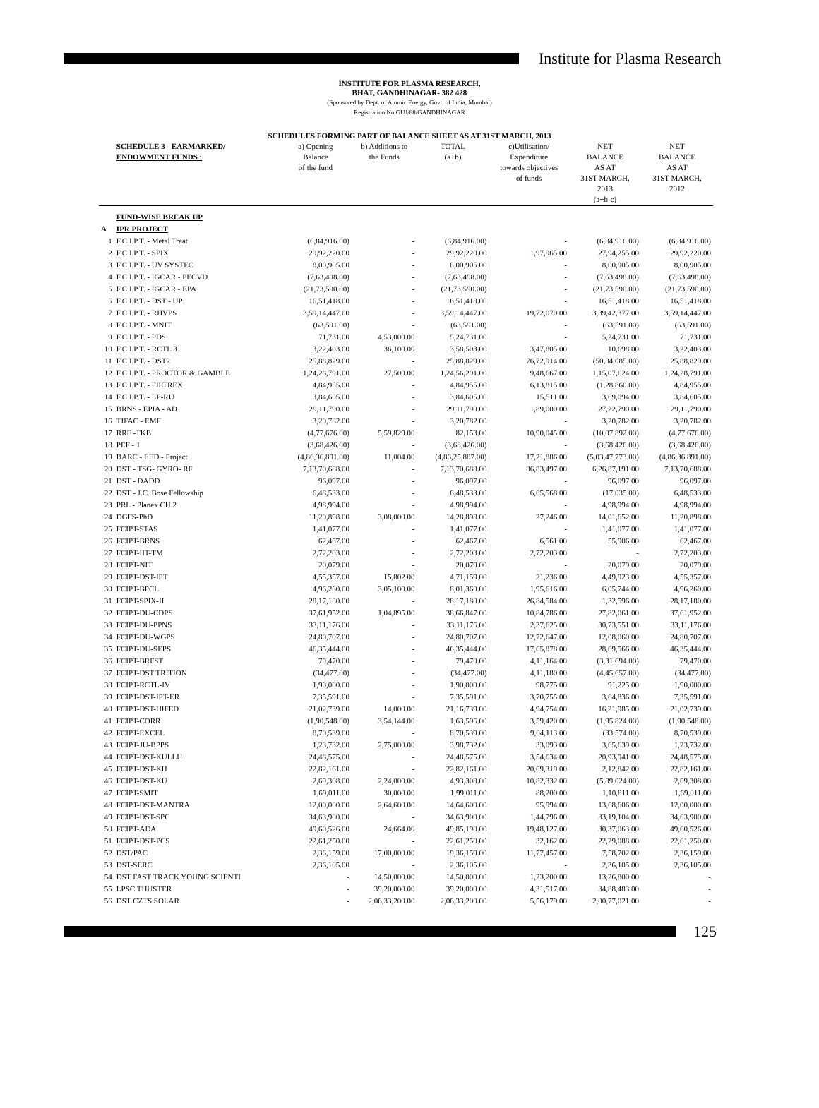Institute for Plasma Research
INSTITUTE FOR PLASMA RESEARCH,
BHAT, GANDHINAGAR- 382 428
(Sponsored by Dept. of Atomic Energy, Govt. of India, Mumbai)
Registration No.GUJ/88/GANDHINAGAR
SCHEDULES FORMING PART OF BALANCE SHEET AS AT 31ST MARCH, 2013
| | SCHEDULE 3 - EARMARKED/ ENDOWMENT FUNDS : | a) Opening Balance of the fund | b) Additions to the Funds | TOTAL (a+b) | c)Utilisation/ Expenditure towards objectives of funds | NET BALANCE AS AT 31ST MARCH, 2013 (a+b-c) | NET BALANCE AS AT 31ST MARCH, 2012 |
| --- | --- | --- | --- | --- | --- | --- | --- |
| | FUND-WISE BREAK UP | | | | | | |
| A | IPR PROJECT | | | | | | |
| 1 | F.C.I.P.T. - Metal Treat | (6,84,916.00) | - | (6,84,916.00) | - | (6,84,916.00) | (6,84,916.00) |
| 2 | F.C.I.P.T. - SPIX | 29,92,220.00 | - | 29,92,220.00 | 1,97,965.00 | 27,94,255.00 | 29,92,220.00 |
| 3 | F.C.I.P.T. - UV SYSTEC | 8,00,905.00 | - | 8,00,905.00 | - | 8,00,905.00 | 8,00,905.00 |
| 4 | F.C.I.P.T. - IGCAR - PECVD | (7,63,498.00) | - | (7,63,498.00) | - | (7,63,498.00) | (7,63,498.00) |
| 5 | F.C.I.P.T. - IGCAR - EPA | (21,73,590.00) | - | (21,73,590.00) | - | (21,73,590.00) | (21,73,590.00) |
| 6 | F.C.I.P.T. - DST - UP | 16,51,418.00 | - | 16,51,418.00 | - | 16,51,418.00 | 16,51,418.00 |
| 7 | F.C.I.P.T. - RHVPS | 3,59,14,447.00 | - | 3,59,14,447.00 | 19,72,070.00 | 3,39,42,377.00 | 3,59,14,447.00 |
| 8 | F.C.I.P.T. - MNIT | (63,591.00) | - | (63,591.00) | - | (63,591.00) | (63,591.00) |
| 9 | F.C.I.P.T. - PDS | 71,731.00 | 4,53,000.00 | 5,24,731.00 | - | 5,24,731.00 | 71,731.00 |
| 10 | F.C.I.P.T. - RCTL 3 | 3,22,403.00 | 36,100.00 | 3,58,503.00 | 3,47,805.00 | 10,698.00 | 3,22,403.00 |
| 11 | F.C.I.P.T. - DST2 | 25,88,829.00 | - | 25,88,829.00 | 76,72,914.00 | (50,84,085.00) | 25,88,829.00 |
| 12 | F.C.I.P.T. - PROCTOR & GAMBLE | 1,24,28,791.00 | 27,500.00 | 1,24,56,291.00 | 9,48,667.00 | 1,15,07,624.00 | 1,24,28,791.00 |
| 13 | F.C.I.P.T. - FILTREX | 4,84,955.00 | - | 4,84,955.00 | 6,13,815.00 | (1,28,860.00) | 4,84,955.00 |
| 14 | F.C.I.P.T. - LP-RU | 3,84,605.00 | - | 3,84,605.00 | 15,511.00 | 3,69,094.00 | 3,84,605.00 |
| 15 | BRNS - EPIA - AD | 29,11,790.00 | - | 29,11,790.00 | 1,89,000.00 | 27,22,790.00 | 29,11,790.00 |
| 16 | TIFAC - EMF | 3,20,782.00 | - | 3,20,782.00 | - | 3,20,782.00 | 3,20,782.00 |
| 17 | RRF -TKB | (4,77,676.00) | 5,59,829.00 | 82,153.00 | 10,90,045.00 | (10,07,892.00) | (4,77,676.00) |
| 18 | PEF - 1 | (3,68,426.00) | - | (3,68,426.00) | - | (3,68,426.00) | (3,68,426.00) |
| 19 | BARC - EED - Project | (4,86,36,891.00) | 11,004.00 | (4,86,25,887.00) | 17,21,886.00 | (5,03,47,773.00) | (4,86,36,891.00) |
| 20 | DST - TSG- GYRO- RF | 7,13,70,688.00 | - | 7,13,70,688.00 | 86,83,497.00 | 6,26,87,191.00 | 7,13,70,688.00 |
| 21 | DST - DADD | 96,097.00 | - | 96,097.00 | - | 96,097.00 | 96,097.00 |
| 22 | DST - J.C. Bose Fellowship | 6,48,533.00 | - | 6,48,533.00 | 6,65,568.00 | (17,035.00) | 6,48,533.00 |
| 23 | PRL - Planex CH 2 | 4,98,994.00 | - | 4,98,994.00 | - | 4,98,994.00 | 4,98,994.00 |
| 24 | DGFS-PhD | 11,20,898.00 | 3,08,000.00 | 14,28,898.00 | 27,246.00 | 14,01,652.00 | 11,20,898.00 |
| 25 | FCIPT-STAS | 1,41,077.00 | - | 1,41,077.00 | - | 1,41,077.00 | 1,41,077.00 |
| 26 | FCIPT-BRNS | 62,467.00 | - | 62,467.00 | 6,561.00 | 55,906.00 | 62,467.00 |
| 27 | FCIPT-IIT-TM | 2,72,203.00 | - | 2,72,203.00 | 2,72,203.00 | - | 2,72,203.00 |
| 28 | FCIPT-NIT | 20,079.00 | - | 20,079.00 | - | 20,079.00 | 20,079.00 |
| 29 | FCIPT-DST-IPT | 4,55,357.00 | 15,802.00 | 4,71,159.00 | 21,236.00 | 4,49,923.00 | 4,55,357.00 |
| 30 | FCIPT-BPCL | 4,96,260.00 | 3,05,100.00 | 8,01,360.00 | 1,95,616.00 | 6,05,744.00 | 4,96,260.00 |
| 31 | FCIPT-SPIX-II | 28,17,180.00 | - | 28,17,180.00 | 26,84,584.00 | 1,32,596.00 | 28,17,180.00 |
| 32 | FCIPT-DU-CDPS | 37,61,952.00 | 1,04,895.00 | 38,66,847.00 | 10,84,786.00 | 27,82,061.00 | 37,61,952.00 |
| 33 | FCIPT-DU-PPNS | 33,11,176.00 | - | 33,11,176.00 | 2,37,625.00 | 30,73,551.00 | 33,11,176.00 |
| 34 | FCIPT-DU-WGPS | 24,80,707.00 | - | 24,80,707.00 | 12,72,647.00 | 12,08,060.00 | 24,80,707.00 |
| 35 | FCIPT-DU-SEPS | 46,35,444.00 | - | 46,35,444.00 | 17,65,878.00 | 28,69,566.00 | 46,35,444.00 |
| 36 | FCIPT-BRFST | 79,470.00 | - | 79,470.00 | 4,11,164.00 | (3,31,694.00) | 79,470.00 |
| 37 | FCIPT-DST TRITION | (34,477.00) | - | (34,477.00) | 4,11,180.00 | (4,45,657.00) | (34,477.00) |
| 38 | FCIPT-RCTL-IV | 1,90,000.00 | - | 1,90,000.00 | 98,775.00 | 91,225.00 | 1,90,000.00 |
| 39 | FCIPT-DST-IPT-ER | 7,35,591.00 | - | 7,35,591.00 | 3,70,755.00 | 3,64,836.00 | 7,35,591.00 |
| 40 | FCIPT-DST-HIFED | 21,02,739.00 | 14,000.00 | 21,16,739.00 | 4,94,754.00 | 16,21,985.00 | 21,02,739.00 |
| 41 | FCIPT-CORR | (1,90,548.00) | 3,54,144.00 | 1,63,596.00 | 3,59,420.00 | (1,95,824.00) | (1,90,548.00) |
| 42 | FCIPT-EXCEL | 8,70,539.00 | - | 8,70,539.00 | 9,04,113.00 | (33,574.00) | 8,70,539.00 |
| 43 | FCIPT-JU-BPPS | 1,23,732.00 | 2,75,000.00 | 3,98,732.00 | 33,093.00 | 3,65,639.00 | 1,23,732.00 |
| 44 | FCIPT-DST-KULLU | 24,48,575.00 | - | 24,48,575.00 | 3,54,634.00 | 20,93,941.00 | 24,48,575.00 |
| 45 | FCIPT-DST-KH | 22,82,161.00 | - | 22,82,161.00 | 20,69,319.00 | 2,12,842.00 | 22,82,161.00 |
| 46 | FCIPT-DST-KU | 2,69,308.00 | 2,24,000.00 | 4,93,308.00 | 10,82,332.00 | (5,89,024.00) | 2,69,308.00 |
| 47 | FCIPT-SMIT | 1,69,011.00 | 30,000.00 | 1,99,011.00 | 88,200.00 | 1,10,811.00 | 1,69,011.00 |
| 48 | FCIPT-DST-MANTRA | 12,00,000.00 | 2,64,600.00 | 14,64,600.00 | 95,994.00 | 13,68,606.00 | 12,00,000.00 |
| 49 | FCIPT-DST-SPC | 34,63,900.00 | - | 34,63,900.00 | 1,44,796.00 | 33,19,104.00 | 34,63,900.00 |
| 50 | FCIPT-ADA | 49,60,526.00 | 24,664.00 | 49,85,190.00 | 19,48,127.00 | 30,37,063.00 | 49,60,526.00 |
| 51 | FCIPT-DST-PCS | 22,61,250.00 | - | 22,61,250.00 | 32,162.00 | 22,29,088.00 | 22,61,250.00 |
| 52 | DST/PAC | 2,36,159.00 | 17,00,000.00 | 19,36,159.00 | 11,77,457.00 | 7,58,702.00 | 2,36,159.00 |
| 53 | DST-SERC | 2,36,105.00 | - | 2,36,105.00 | - | 2,36,105.00 | 2,36,105.00 |
| 54 | DST FAST TRACK YOUNG SCIENTI | - | 14,50,000.00 | 14,50,000.00 | 1,23,200.00 | 13,26,800.00 | - |
| 55 | LPSC THUSTER | - | 39,20,000.00 | 39,20,000.00 | 4,31,517.00 | 34,88,483.00 | - |
| 56 | DST CZTS SOLAR | - | 2,06,33,200.00 | 2,06,33,200.00 | 5,56,179.00 | 2,00,77,021.00 | - |
125